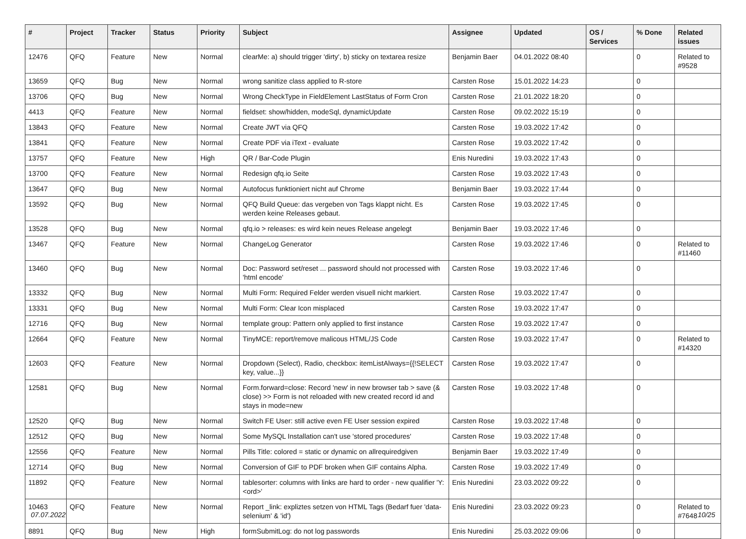| # | Project | Tracker | Status | Priority | Subject | Assignee | Updated | OS / Services | % Done | Related issues |
| --- | --- | --- | --- | --- | --- | --- | --- | --- | --- | --- |
| 12476 | QFQ | Feature | New | Normal | clearMe: a) should trigger 'dirty', b) sticky on textarea resize | Benjamin Baer | 04.01.2022 08:40 | | 0 | Related to #9528 |
| 13659 | QFQ | Bug | New | Normal | wrong sanitize class applied to R-store | Carsten Rose | 15.01.2022 14:23 | | 0 | |
| 13706 | QFQ | Bug | New | Normal | Wrong CheckType in FieldElement LastStatus of Form Cron | Carsten Rose | 21.01.2022 18:20 | | 0 | |
| 4413 | QFQ | Feature | New | Normal | fieldset: show/hidden, modeSql, dynamicUpdate | Carsten Rose | 09.02.2022 15:19 | | 0 | |
| 13843 | QFQ | Feature | New | Normal | Create JWT via QFQ | Carsten Rose | 19.03.2022 17:42 | | 0 | |
| 13841 | QFQ | Feature | New | Normal | Create PDF via iText - evaluate | Carsten Rose | 19.03.2022 17:42 | | 0 | |
| 13757 | QFQ | Feature | New | High | QR / Bar-Code Plugin | Enis Nuredini | 19.03.2022 17:43 | | 0 | |
| 13700 | QFQ | Feature | New | Normal | Redesign qfq.io Seite | Carsten Rose | 19.03.2022 17:43 | | 0 | |
| 13647 | QFQ | Bug | New | Normal | Autofocus funktioniert nicht auf Chrome | Benjamin Baer | 19.03.2022 17:44 | | 0 | |
| 13592 | QFQ | Bug | New | Normal | QFQ Build Queue: das vergeben von Tags klappt nicht. Es werden keine Releases gebaut. | Carsten Rose | 19.03.2022 17:45 | | 0 | |
| 13528 | QFQ | Bug | New | Normal | qfq.io > releases: es wird kein neues Release angelegt | Benjamin Baer | 19.03.2022 17:46 | | 0 | |
| 13467 | QFQ | Feature | New | Normal | ChangeLog Generator | Carsten Rose | 19.03.2022 17:46 | | 0 | Related to #11460 |
| 13460 | QFQ | Bug | New | Normal | Doc: Password set/reset ... password should not processed with 'html encode' | Carsten Rose | 19.03.2022 17:46 | | 0 | |
| 13332 | QFQ | Bug | New | Normal | Multi Form: Required Felder werden visuell nicht markiert. | Carsten Rose | 19.03.2022 17:47 | | 0 | |
| 13331 | QFQ | Bug | New | Normal | Multi Form: Clear Icon misplaced | Carsten Rose | 19.03.2022 17:47 | | 0 | |
| 12716 | QFQ | Bug | New | Normal | template group: Pattern only applied to first instance | Carsten Rose | 19.03.2022 17:47 | | 0 | |
| 12664 | QFQ | Feature | New | Normal | TinyMCE: report/remove malicous HTML/JS Code | Carsten Rose | 19.03.2022 17:47 | | 0 | Related to #14320 |
| 12603 | QFQ | Feature | New | Normal | Dropdown (Select), Radio, checkbox: itemListAlways={{!SELECT key, value...}} | Carsten Rose | 19.03.2022 17:47 | | 0 | |
| 12581 | QFQ | Bug | New | Normal | Form.forward=close: Record 'new' in new browser tab > save (& close) >> Form is not reloaded with new created record id and stays in mode=new | Carsten Rose | 19.03.2022 17:48 | | 0 | |
| 12520 | QFQ | Bug | New | Normal | Switch FE User: still active even FE User session expired | Carsten Rose | 19.03.2022 17:48 | | 0 | |
| 12512 | QFQ | Bug | New | Normal | Some MySQL Installation can't use 'stored procedures' | Carsten Rose | 19.03.2022 17:48 | | 0 | |
| 12556 | QFQ | Feature | New | Normal | Pills Title: colored = static or dynamic on allrequiredgiven | Benjamin Baer | 19.03.2022 17:49 | | 0 | |
| 12714 | QFQ | Bug | New | Normal | Conversion of GIF to PDF broken when GIF contains Alpha. | Carsten Rose | 19.03.2022 17:49 | | 0 | |
| 11892 | QFQ | Feature | New | Normal | tablesorter: columns with links are hard to order - new qualifier 'Y:<ord>' | Enis Nuredini | 23.03.2022 09:22 | | 0 | |
| 10463 | QFQ | Feature | New | Normal | Report _link: expliztes setzen von HTML Tags (Bedarf fuer 'data-selenium' & 'id') | Enis Nuredini | 23.03.2022 09:23 | | 0 | Related to #7648 |
| 8891 | QFQ | Bug | New | High | formSubmitLog: do not log passwords | Enis Nuredini | 25.03.2022 09:06 | | 0 | |
07.07.2022 10/25